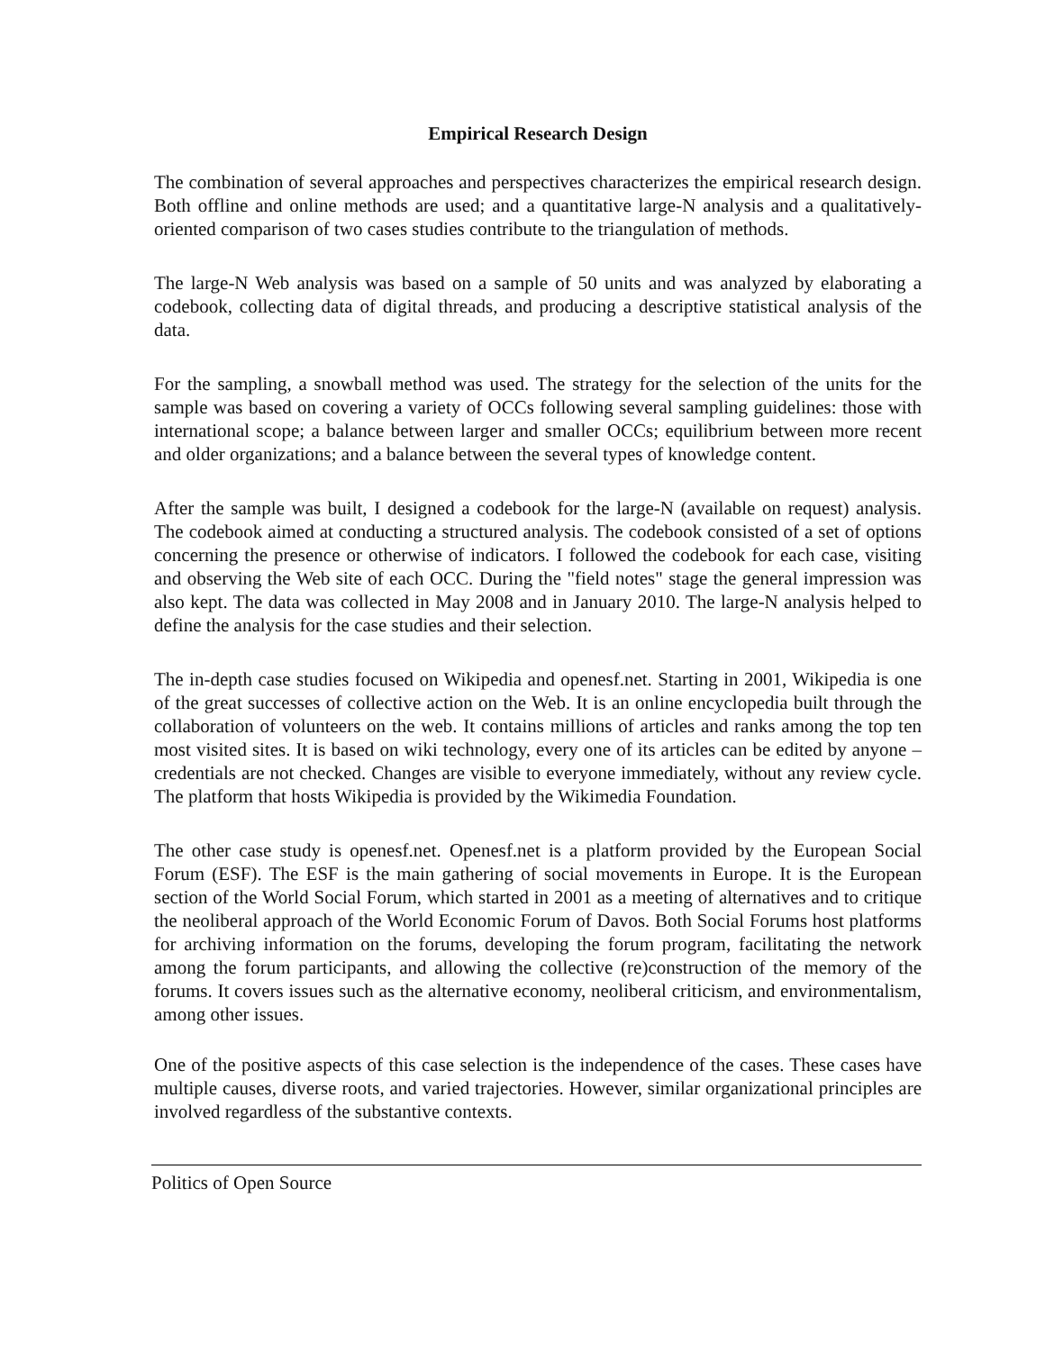Empirical Research Design
The combination of several approaches and perspectives characterizes the empirical research design. Both offline and online methods are used; and a quantitative large-N analysis and a qualitatively-oriented comparison of two cases studies contribute to the triangulation of methods.
The large-N Web analysis was based on a sample of 50 units and was analyzed by elaborating a codebook, collecting data of digital threads, and producing a descriptive statistical analysis of the data.
For the sampling, a snowball method was used. The strategy for the selection of the units for the sample was based on covering a variety of OCCs following several sampling guidelines: those with international scope; a balance between larger and smaller OCCs; equilibrium between more recent and older organizations; and a balance between the several types of knowledge content.
After the sample was built, I designed a codebook for the large-N (available on request) analysis. The codebook aimed at conducting a structured analysis. The codebook consisted of a set of options concerning the presence or otherwise of indicators. I followed the codebook for each case, visiting and observing the Web site of each OCC. During the "field notes" stage the general impression was also kept. The data was collected in May 2008 and in January 2010. The large-N analysis helped to define the analysis for the case studies and their selection.
The in-depth case studies focused on Wikipedia and openesf.net. Starting in 2001, Wikipedia is one of the great successes of collective action on the Web. It is an online encyclopedia built through the collaboration of volunteers on the web. It contains millions of articles and ranks among the top ten most visited sites. It is based on wiki technology, every one of its articles can be edited by anyone – credentials are not checked. Changes are visible to everyone immediately, without any review cycle. The platform that hosts Wikipedia is provided by the Wikimedia Foundation.
The other case study is openesf.net. Openesf.net is a platform provided by the European Social Forum (ESF). The ESF is the main gathering of social movements in Europe. It is the European section of the World Social Forum, which started in 2001 as a meeting of alternatives and to critique the neoliberal approach of the World Economic Forum of Davos. Both Social Forums host platforms for archiving information on the forums, developing the forum program, facilitating the network among the forum participants, and allowing the collective (re)construction of the memory of the forums. It covers issues such as the alternative economy, neoliberal criticism, and environmentalism, among other issues.
One of the positive aspects of this case selection is the independence of the cases. These cases have multiple causes, diverse roots, and varied trajectories. However, similar organizational principles are involved regardless of the substantive contexts.
Politics of Open Source